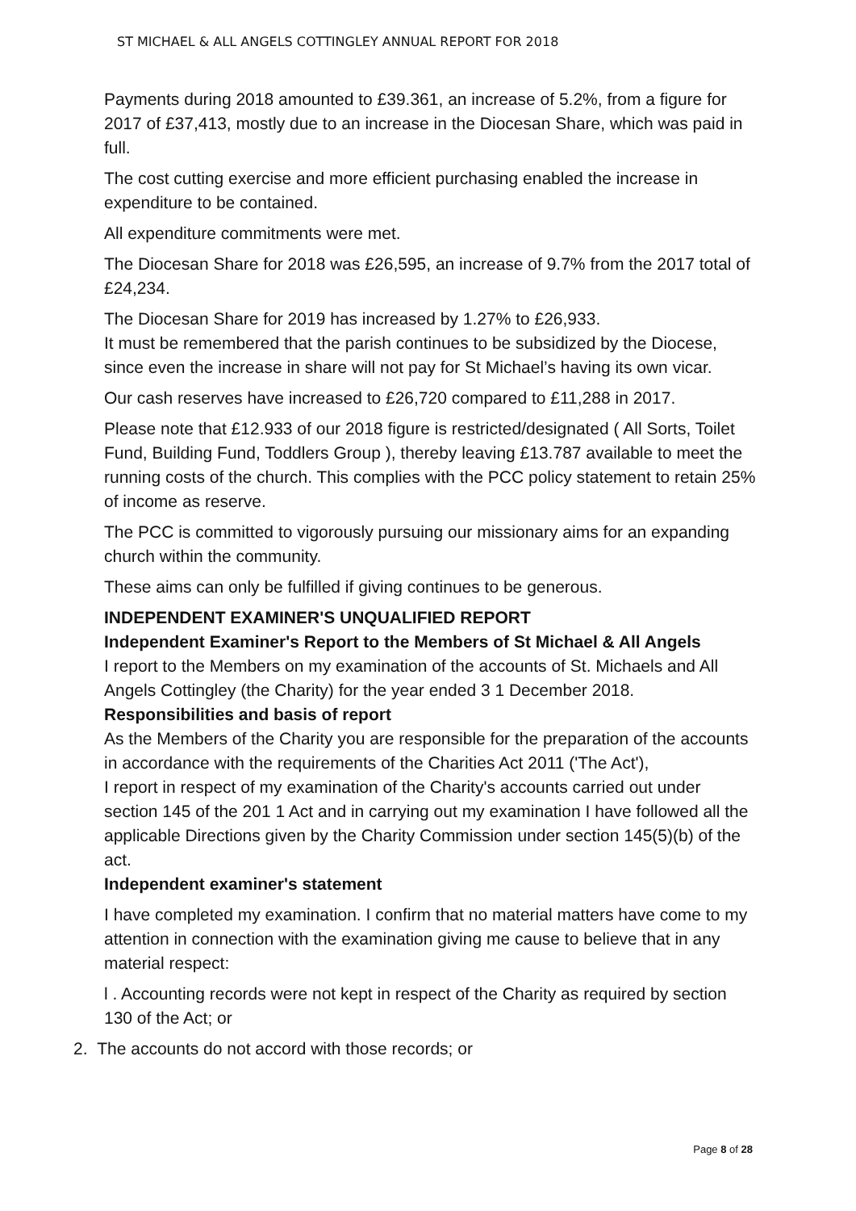ST MICHAEL & ALL ANGELS COTTINGLEY ANNUAL REPORT FOR 2018
Payments during 2018 amounted to £39.361, an increase of 5.2%, from a figure for 2017 of £37,413, mostly due to an increase in the Diocesan Share, which was paid in full.
The cost cutting exercise and more efficient purchasing enabled the increase in expenditure to be contained.
All expenditure commitments were met.
The Diocesan Share for 2018 was £26,595, an increase of 9.7% from the 2017 total of £24,234.
The Diocesan Share for 2019 has increased by 1.27% to £26,933.
It must be remembered that the parish continues to be subsidized by the Diocese, since even the increase in share will not pay for St Michael’s having its own vicar.
Our cash reserves have increased to £26,720 compared to £11,288 in 2017.
Please note that £12.933 of our 2018 figure is restricted/designated ( All Sorts, Toilet Fund, Building Fund, Toddlers Group ), thereby leaving £13.787 available to meet the running costs of the church. This complies with the PCC policy statement to retain 25% of income as reserve.
The PCC is committed to vigorously pursuing our missionary aims for an expanding church within the community.
These aims can only be fulfilled if giving continues to be generous.
INDEPENDENT EXAMINER'S UNQUALIFIED REPORT
Independent Examiner's Report to the Members of St Michael & All Angels
I report to the Members on my examination of the accounts of St. Michaels and All Angels Cottingley (the Charity) for the year ended 3 1 December 2018.
Responsibilities and basis of report
As the Members of the Charity you are responsible for the preparation of the accounts in accordance with the requirements of the Charities Act 2011 ('The Act'),
I report in respect of my examination of the Charity's accounts carried out under section 145 of the 201 1 Act and in carrying out my examination I have followed all the applicable Directions given by the Charity Commission under section 145(5)(b) of the act.
Independent examiner's statement
I have completed my examination. I confirm that no material matters have come to my attention in connection with the examination giving me cause to believe that in any material respect:
l . Accounting records were not kept in respect of the Charity as required by section 130 of the Act; or
2. The accounts do not accord with those records; or
Page 8 of 28